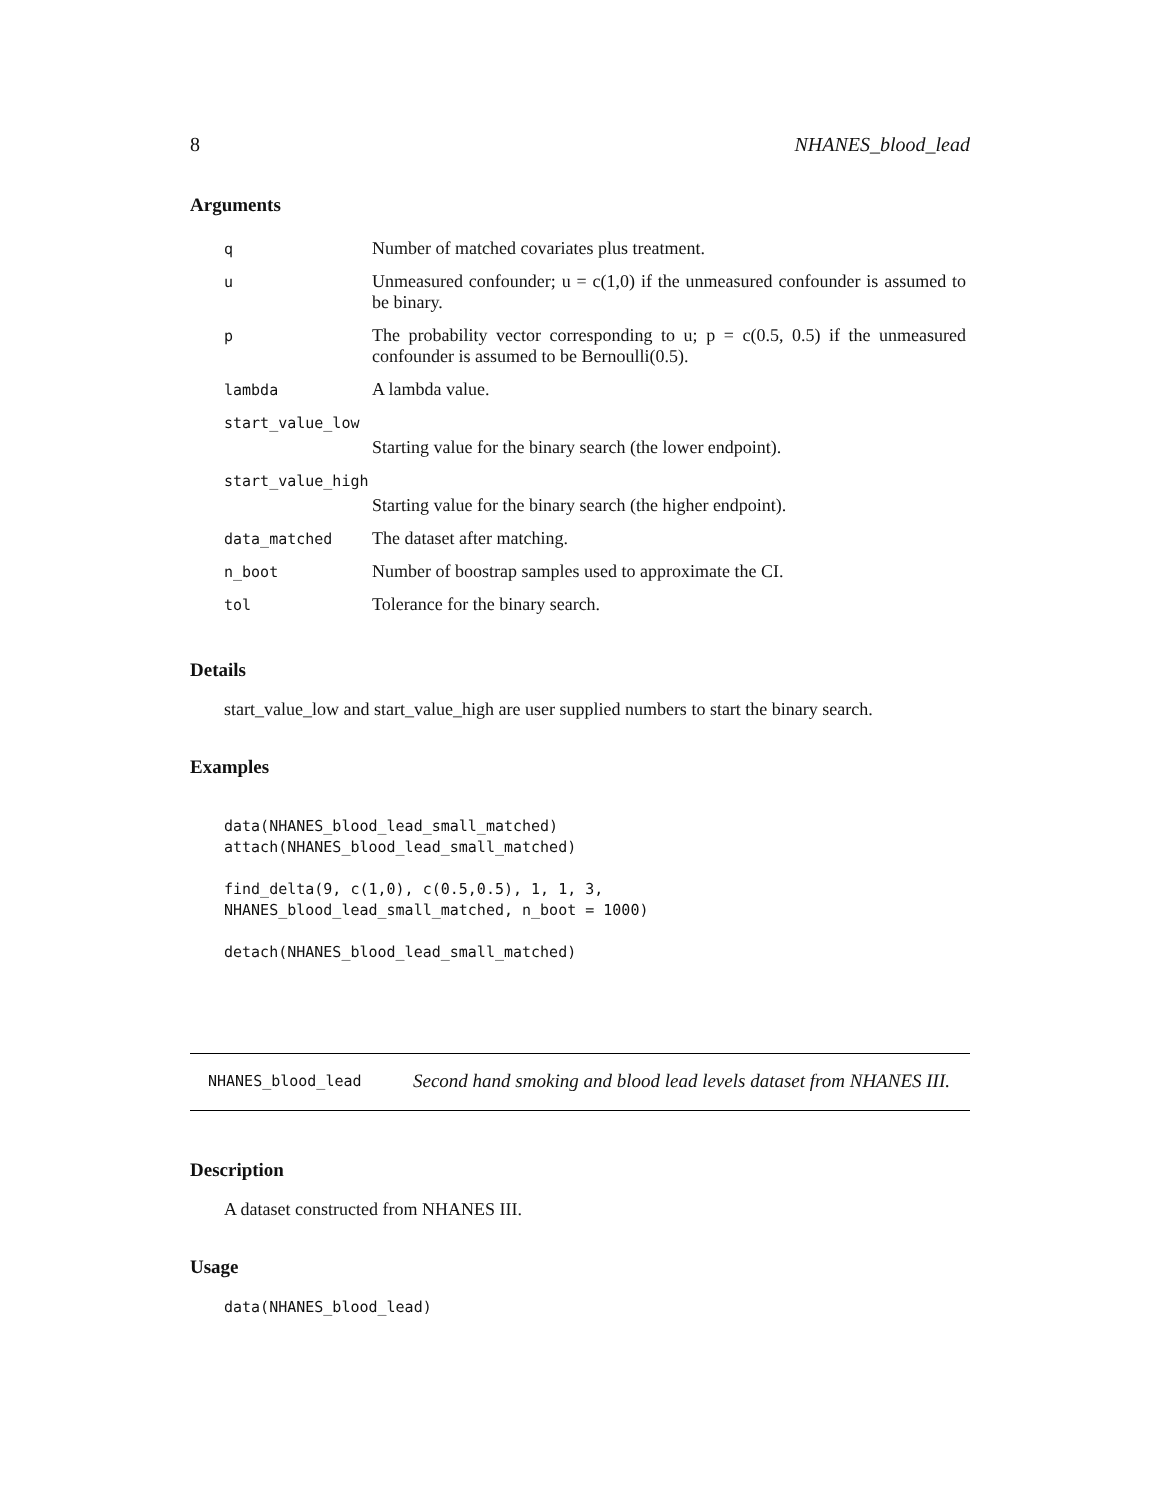8 NHANES_blood_lead
Arguments
| q | Number of matched covariates plus treatment. |
| u | Unmeasured confounder; u = c(1,0) if the unmeasured confounder is assumed to be binary. |
| p | The probability vector corresponding to u; p = c(0.5, 0.5) if the unmeasured confounder is assumed to be Bernoulli(0.5). |
| lambda | A lambda value. |
| start_value_low | |
| | Starting value for the binary search (the lower endpoint). |
| start_value_high | |
| | Starting value for the binary search (the higher endpoint). |
| data_matched | The dataset after matching. |
| n_boot | Number of boostrap samples used to approximate the CI. |
| tol | Tolerance for the binary search. |
Details
start_value_low and start_value_high are user supplied numbers to start the binary search.
Examples
data(NHANES_blood_lead_small_matched)
attach(NHANES_blood_lead_small_matched)

find_delta(9, c(1,0), c(0.5,0.5), 1, 1, 3,
NHANES_blood_lead_small_matched, n_boot = 1000)

detach(NHANES_blood_lead_small_matched)
NHANES_blood_lead Second hand smoking and blood lead levels dataset from NHANES III.
Description
A dataset constructed from NHANES III.
Usage
data(NHANES_blood_lead)